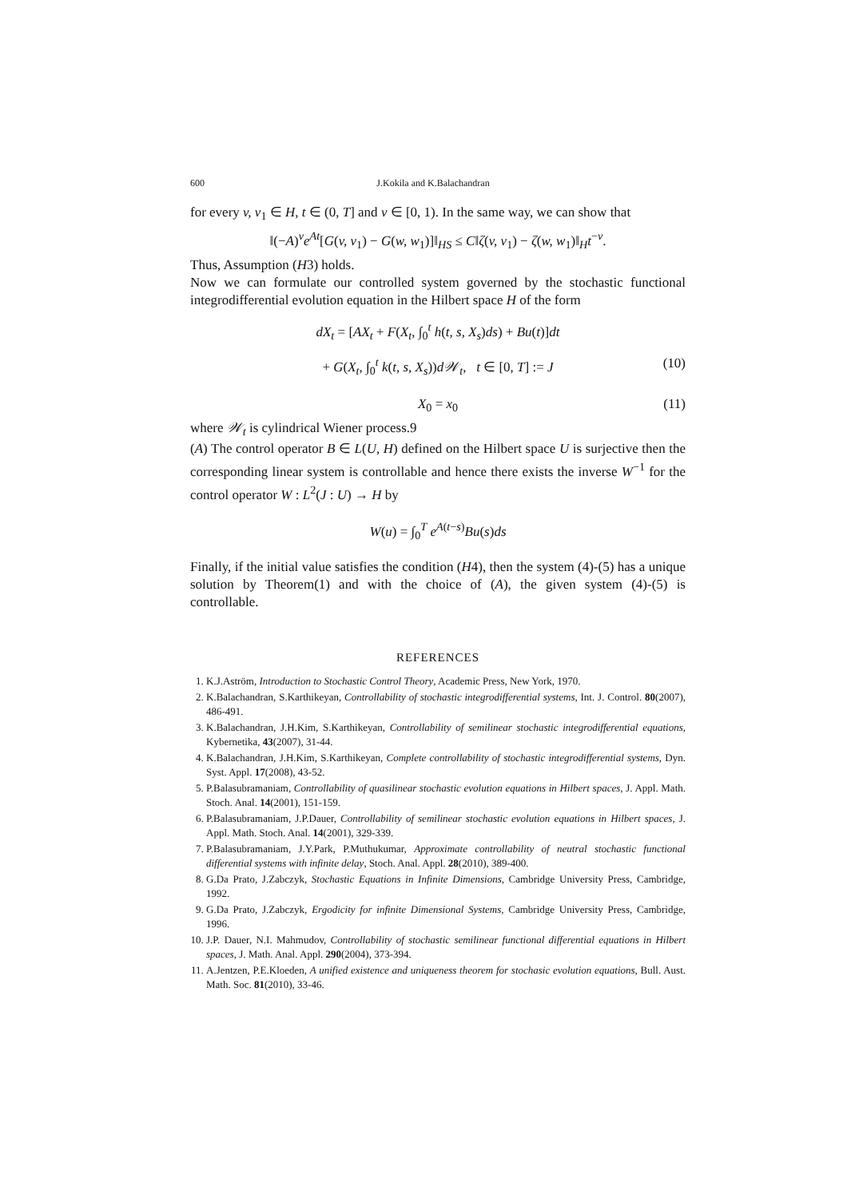600 J.Kokila and K.Balachandran
for every v, v<sub>1</sub> ∈ H, t ∈ (0, T] and ν ∈ [0, 1). In the same way, we can show that
‖(−A)<sup>ν</sup>e<sup>At</sup>[G(v, v<sub>1</sub>) − G(w, w<sub>1</sub>)]‖<sub>HS</sub> ≤ C‖ζ(v, v<sub>1</sub>) − ζ(w, w<sub>1</sub>)‖<sub>H</sub>t<sup>−ν</sup>.
Thus, Assumption (H3) holds.
Now we can formulate our controlled system governed by the stochastic functional integrodifferential evolution equation in the Hilbert space H of the form
dX<sub>t</sub> = [AX<sub>t</sub> + F(X<sub>t</sub>, ∫<sub>0</sub><sup>t</sup> h(t, s, X<sub>s</sub>)ds) + Bu(t)]dt
+ G(X<sub>t</sub>, ∫<sub>0</sub><sup>t</sup> k(t, s, X<sub>s</sub>))d𝒲<sub>t</sub>, t ∈ [0, T] := J (10)
X<sub>0</sub> = x<sub>0</sub> (11)
where 𝒲<sub>t</sub> is cylindrical Wiener process.9
(A) The control operator B ∈ L(U, H) defined on the Hilbert space U is surjective then the corresponding linear system is controllable and hence there exists the inverse W<sup>−1</sup> for the control operator W : L<sup>2</sup>(J : U) → H by
​W(u) = ∫<sub>0</sub><sup>T</sup> e<sup>A(t−s)</sup>Bu(s)ds
Finally, if the initial value satisfies the condition (H4), then the system (4)-(5) has a unique solution by Theorem(1) and with the choice of (A), the given system (4)-(5) is controllable.
REFERENCES
1. K.J.Aström, Introduction to Stochastic Control Theory, Academic Press, New York, 1970.
2. K.Balachandran, S.Karthikeyan, Controllability of stochastic integrodifferential systems, Int. J. Control. 80(2007), 486-491.
3. K.Balachandran, J.H.Kim, S.Karthikeyan, Controllability of semilinear stochastic integrodifferential equations, Kybernetika, 43(2007), 31-44.
4. K.Balachandran, J.H.Kim, S.Karthikeyan, Complete controllability of stochastic integrodifferential systems, Dyn. Syst. Appl. 17(2008), 43-52.
5. P.Balasubramaniam, Controllability of quasilinear stochastic evolution equations in Hilbert spaces, J. Appl. Math. Stoch. Anal. 14(2001), 151-159.
6. P.Balasubramaniam, J.P.Dauer, Controllability of semilinear stochastic evolution equations in Hilbert spaces, J. Appl. Math. Stoch. Anal. 14(2001), 329-339.
7. P.Balasubramaniam, J.Y.Park, P.Muthukumar, Approximate controllability of neutral stochastic functional differential systems with infinite delay, Stoch. Anal. Appl. 28(2010), 389-400.
8. G.Da Prato, J.Zabczyk, Stochastic Equations in Infinite Dimensions, Cambridge University Press, Cambridge, 1992.
9. G.Da Prato, J.Zabczyk, Ergodicity for infinite Dimensional Systems, Cambridge University Press, Cambridge, 1996.
10. J.P. Dauer, N.I. Mahmudov, Controllability of stochastic semilinear functional differential equations in Hilbert spaces, J. Math. Anal. Appl. 290(2004), 373-394.
11. A.Jentzen, P.E.Kloeden, A unified existence and uniqueness theorem for stochasic evolution equations, Bull. Aust. Math. Soc. 81(2010), 33-46.